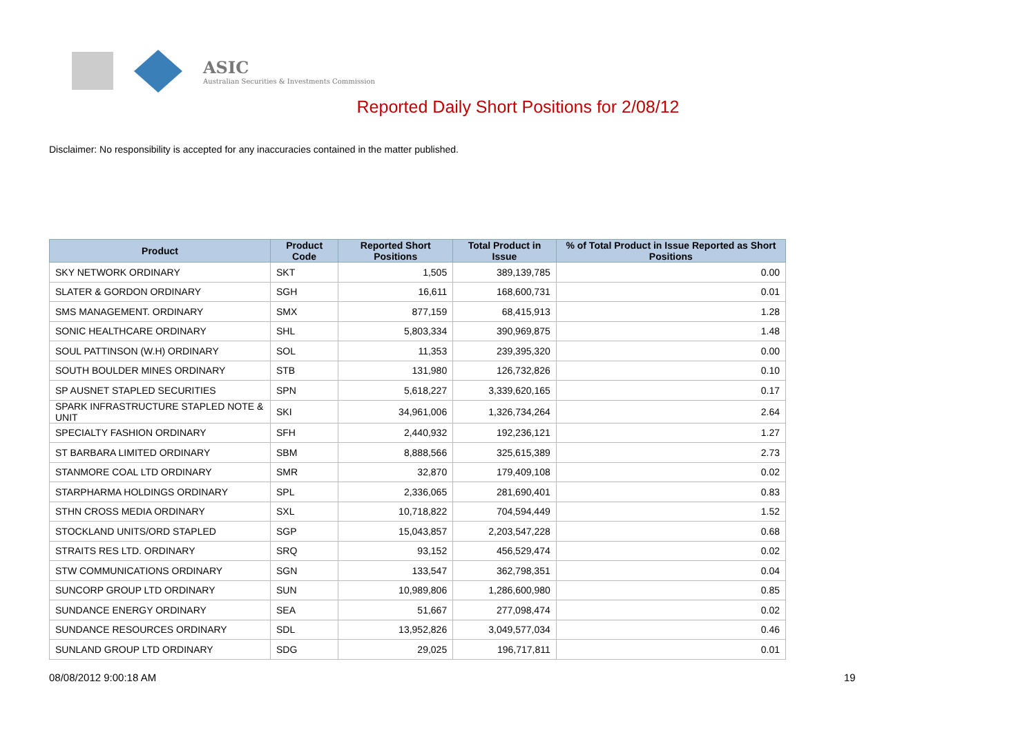ASIC
Australian Securities & Investments Commission
Reported Daily Short Positions for 2/08/12
Disclaimer: No responsibility is accepted for any inaccuracies contained in the matter published.
| Product | Product Code | Reported Short Positions | Total Product in Issue | % of Total Product in Issue Reported as Short Positions |
| --- | --- | --- | --- | --- |
| SKY NETWORK ORDINARY | SKT | 1,505 | 389,139,785 | 0.00 |
| SLATER & GORDON ORDINARY | SGH | 16,611 | 168,600,731 | 0.01 |
| SMS MANAGEMENT. ORDINARY | SMX | 877,159 | 68,415,913 | 1.28 |
| SONIC HEALTHCARE ORDINARY | SHL | 5,803,334 | 390,969,875 | 1.48 |
| SOUL PATTINSON (W.H) ORDINARY | SOL | 11,353 | 239,395,320 | 0.00 |
| SOUTH BOULDER MINES ORDINARY | STB | 131,980 | 126,732,826 | 0.10 |
| SP AUSNET STAPLED SECURITIES | SPN | 5,618,227 | 3,339,620,165 | 0.17 |
| SPARK INFRASTRUCTURE STAPLED NOTE & UNIT | SKI | 34,961,006 | 1,326,734,264 | 2.64 |
| SPECIALTY FASHION ORDINARY | SFH | 2,440,932 | 192,236,121 | 1.27 |
| ST BARBARA LIMITED ORDINARY | SBM | 8,888,566 | 325,615,389 | 2.73 |
| STANMORE COAL LTD ORDINARY | SMR | 32,870 | 179,409,108 | 0.02 |
| STARPHARMA HOLDINGS ORDINARY | SPL | 2,336,065 | 281,690,401 | 0.83 |
| STHN CROSS MEDIA ORDINARY | SXL | 10,718,822 | 704,594,449 | 1.52 |
| STOCKLAND UNITS/ORD STAPLED | SGP | 15,043,857 | 2,203,547,228 | 0.68 |
| STRAITS RES LTD. ORDINARY | SRQ | 93,152 | 456,529,474 | 0.02 |
| STW COMMUNICATIONS ORDINARY | SGN | 133,547 | 362,798,351 | 0.04 |
| SUNCORP GROUP LTD ORDINARY | SUN | 10,989,806 | 1,286,600,980 | 0.85 |
| SUNDANCE ENERGY ORDINARY | SEA | 51,667 | 277,098,474 | 0.02 |
| SUNDANCE RESOURCES ORDINARY | SDL | 13,952,826 | 3,049,577,034 | 0.46 |
| SUNLAND GROUP LTD ORDINARY | SDG | 29,025 | 196,717,811 | 0.01 |
08/08/2012 9:00:18 AM 19